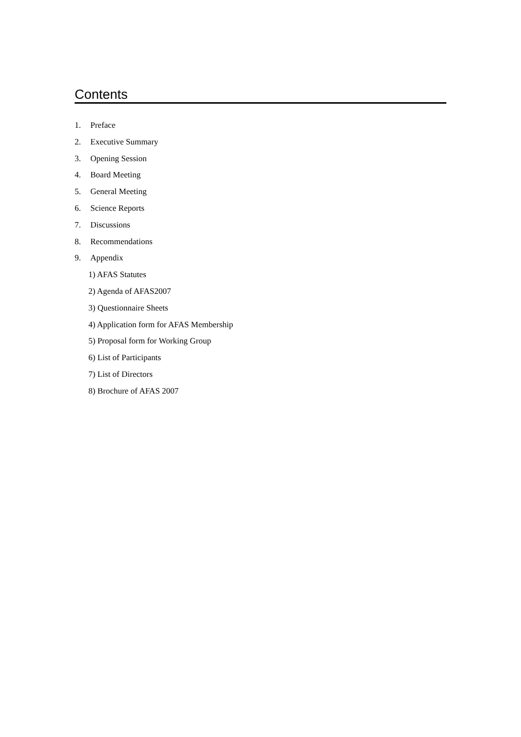Contents
1. Preface
2. Executive Summary
3. Opening Session
4. Board Meeting
5. General Meeting
6. Science Reports
7. Discussions
8. Recommendations
9. Appendix
1) AFAS Statutes
2) Agenda of AFAS2007
3) Questionnaire Sheets
4) Application form for AFAS Membership
5) Proposal form for Working Group
6) List of Participants
7) List of Directors
8) Brochure of AFAS 2007